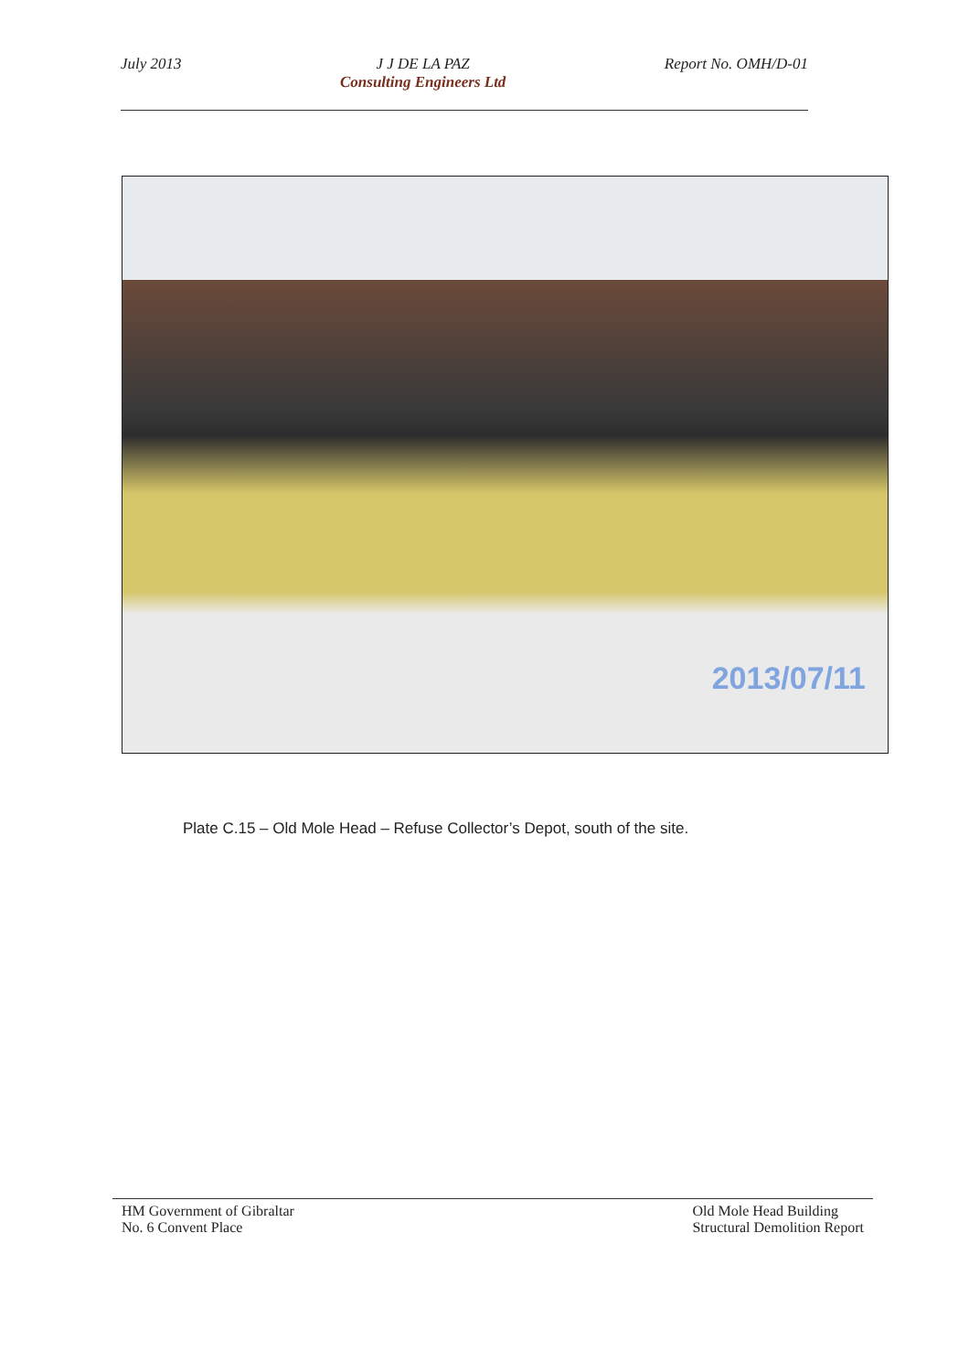July 2013 J J DE LA PAZ
Consulting Engineers Ltd
Report No. OMH/D-01
2013/07/11
Plate C.15 – Old Mole Head – Refuse Collector’s Depot, south of the site.
HM Government of Gibraltar
No. 6 Convent Place
Old Mole Head Building
Structural Demolition Report